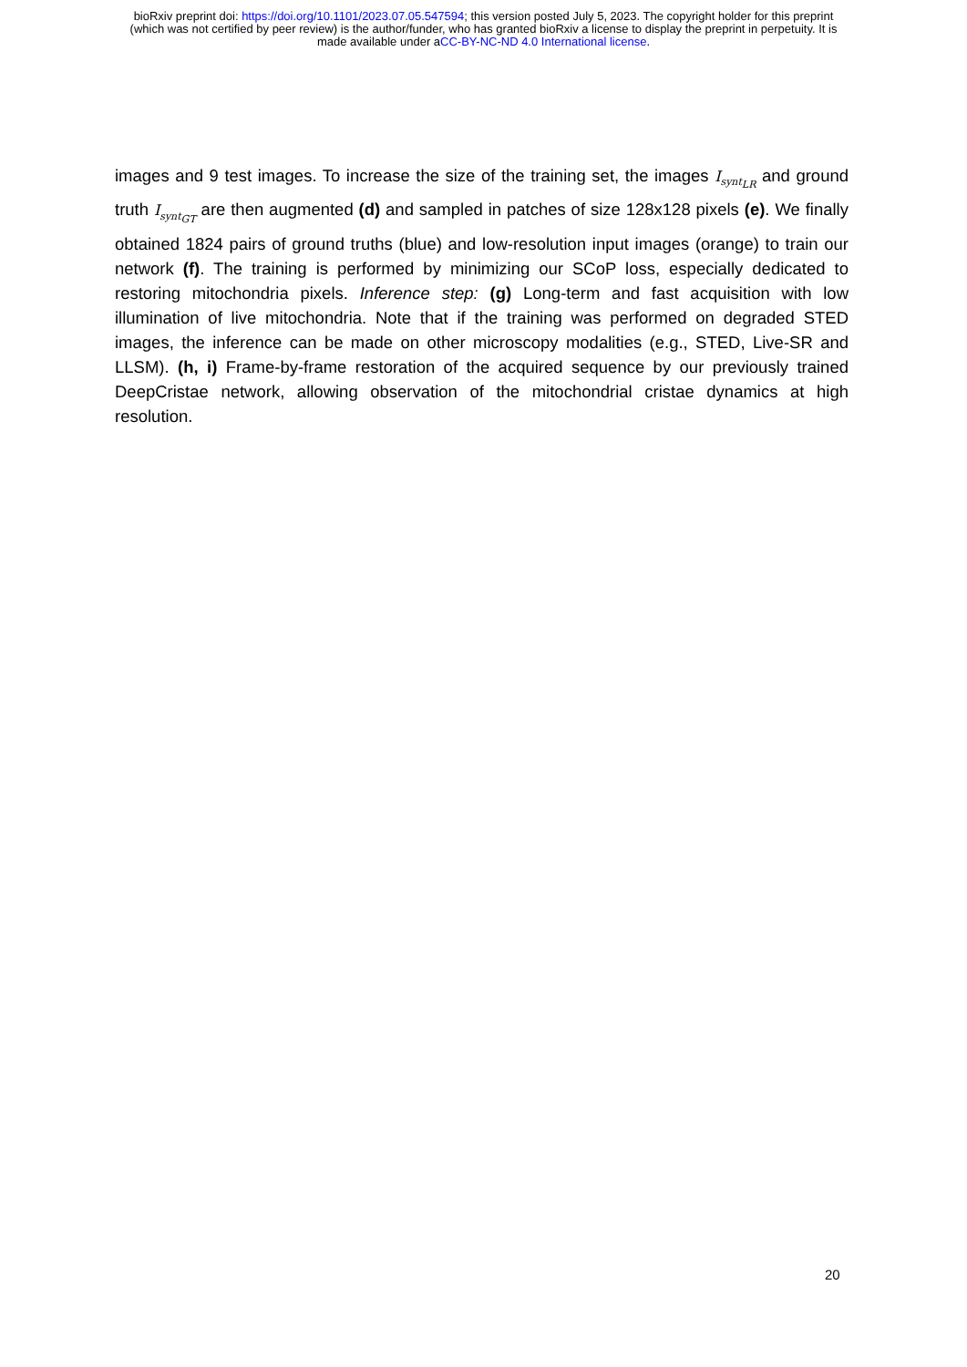bioRxiv preprint doi: https://doi.org/10.1101/2023.07.05.547594; this version posted July 5, 2023. The copyright holder for this preprint
(which was not certified by peer review) is the author/funder, who has granted bioRxiv a license to display the preprint in perpetuity. It is
made available under aCC-BY-NC-ND 4.0 International license.
images and 9 test images. To increase the size of the training set, the images I<sub>synt<sub>LR</sub></sub> and ground truth I<sub>synt<sub>GT</sub></sub> are then augmented (d) and sampled in patches of size 128x128 pixels (e). We finally obtained 1824 pairs of ground truths (blue) and low-resolution input images (orange) to train our network (f). The training is performed by minimizing our SCoP loss, especially dedicated to restoring mitochondria pixels. Inference step: (g) Long-term and fast acquisition with low illumination of live mitochondria. Note that if the training was performed on degraded STED images, the inference can be made on other microscopy modalities (e.g., STED, Live-SR and LLSM). (h, i) Frame-by-frame restoration of the acquired sequence by our previously trained DeepCristae network, allowing observation of the mitochondrial cristae dynamics at high resolution.
20